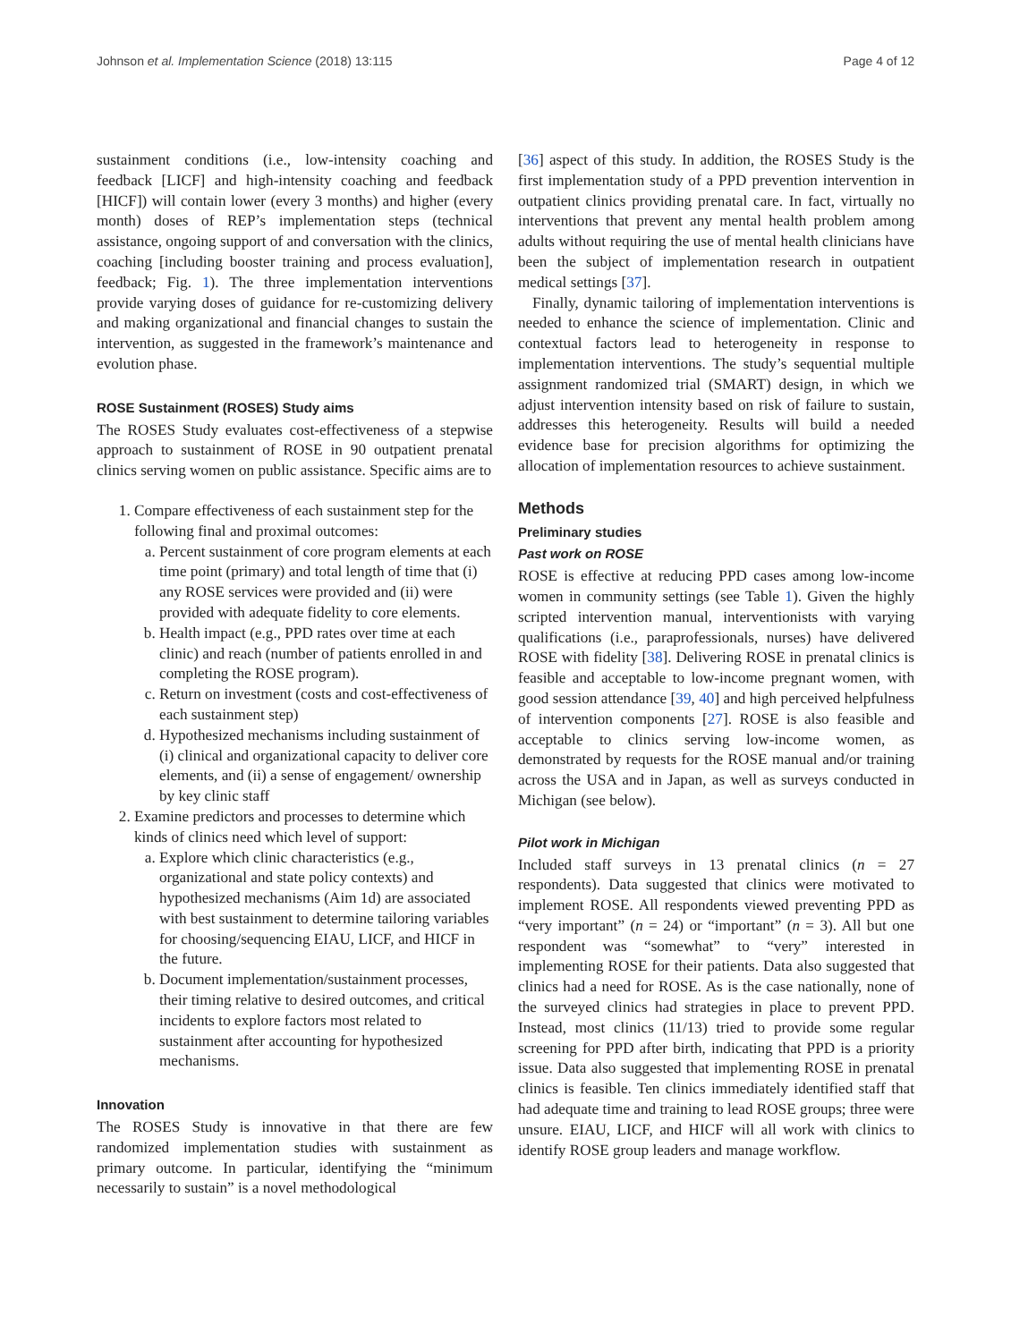Johnson et al. Implementation Science (2018) 13:115 Page 4 of 12
sustainment conditions (i.e., low-intensity coaching and feedback [LICF] and high-intensity coaching and feedback [HICF]) will contain lower (every 3 months) and higher (every month) doses of REP’s implementation steps (technical assistance, ongoing support of and conversation with the clinics, coaching [including booster training and process evaluation], feedback; Fig. 1). The three implementation interventions provide varying doses of guidance for re-customizing delivery and making organizational and financial changes to sustain the intervention, as suggested in the framework’s maintenance and evolution phase.
ROSE Sustainment (ROSES) Study aims
The ROSES Study evaluates cost-effectiveness of a stepwise approach to sustainment of ROSE in 90 outpatient prenatal clinics serving women on public assistance. Specific aims are to
1. Compare effectiveness of each sustainment step for the following final and proximal outcomes:
a. Percent sustainment of core program elements at each time point (primary) and total length of time that (i) any ROSE services were provided and (ii) were provided with adequate fidelity to core elements.
b. Health impact (e.g., PPD rates over time at each clinic) and reach (number of patients enrolled in and completing the ROSE program).
c. Return on investment (costs and cost-effectiveness of each sustainment step)
d. Hypothesized mechanisms including sustainment of (i) clinical and organizational capacity to deliver core elements, and (ii) a sense of engagement/ ownership by key clinic staff
2. Examine predictors and processes to determine which kinds of clinics need which level of support:
a. Explore which clinic characteristics (e.g., organizational and state policy contexts) and hypothesized mechanisms (Aim 1d) are associated with best sustainment to determine tailoring variables for choosing/sequencing EIAU, LICF, and HICF in the future.
b. Document implementation/sustainment processes, their timing relative to desired outcomes, and critical incidents to explore factors most related to sustainment after accounting for hypothesized mechanisms.
Innovation
The ROSES Study is innovative in that there are few randomized implementation studies with sustainment as primary outcome. In particular, identifying the “minimum necessarily to sustain” is a novel methodological
[36] aspect of this study. In addition, the ROSES Study is the first implementation study of a PPD prevention intervention in outpatient clinics providing prenatal care. In fact, virtually no interventions that prevent any mental health problem among adults without requiring the use of mental health clinicians have been the subject of implementation research in outpatient medical settings [37].
Finally, dynamic tailoring of implementation interventions is needed to enhance the science of implementation. Clinic and contextual factors lead to heterogeneity in response to implementation interventions. The study’s sequential multiple assignment randomized trial (SMART) design, in which we adjust intervention intensity based on risk of failure to sustain, addresses this heterogeneity. Results will build a needed evidence base for precision algorithms for optimizing the allocation of implementation resources to achieve sustainment.
Methods
Preliminary studies
Past work on ROSE
ROSE is effective at reducing PPD cases among low-income women in community settings (see Table 1). Given the highly scripted intervention manual, interventionists with varying qualifications (i.e., paraprofessionals, nurses) have delivered ROSE with fidelity [38]. Delivering ROSE in prenatal clinics is feasible and acceptable to low-income pregnant women, with good session attendance [39, 40] and high perceived helpfulness of intervention components [27]. ROSE is also feasible and acceptable to clinics serving low-income women, as demonstrated by requests for the ROSE manual and/or training across the USA and in Japan, as well as surveys conducted in Michigan (see below).
Pilot work in Michigan
Included staff surveys in 13 prenatal clinics (n = 27 respondents). Data suggested that clinics were motivated to implement ROSE. All respondents viewed preventing PPD as “very important” (n = 24) or “important” (n = 3). All but one respondent was “somewhat” to “very” interested in implementing ROSE for their patients. Data also suggested that clinics had a need for ROSE. As is the case nationally, none of the surveyed clinics had strategies in place to prevent PPD. Instead, most clinics (11/13) tried to provide some regular screening for PPD after birth, indicating that PPD is a priority issue. Data also suggested that implementing ROSE in prenatal clinics is feasible. Ten clinics immediately identified staff that had adequate time and training to lead ROSE groups; three were unsure. EIAU, LICF, and HICF will all work with clinics to identify ROSE group leaders and manage workflow.